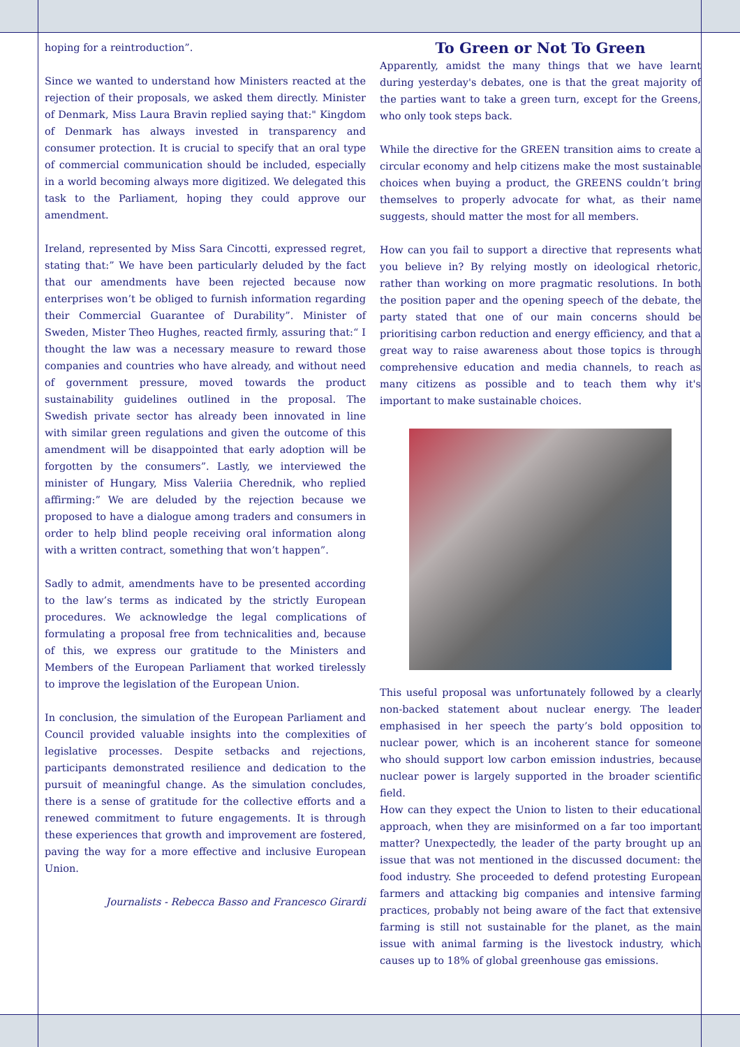hoping for a reintroduction”.
Since we wanted to understand how Ministers reacted at the rejection of their proposals, we asked them directly. Minister of Denmark, Miss Laura Bravin replied saying that:" Kingdom of Denmark has always invested in transparency and consumer protection. It is crucial to specify that an oral type of commercial communication should be included, especially in a world becoming always more digitized. We delegated this task to the Parliament, hoping they could approve our amendment.
Ireland, represented by Miss Sara Cincotti, expressed regret, stating that:” We have been particularly deluded by the fact that our amendments have been rejected because now enterprises won’t be obliged to furnish information regarding their Commercial Guarantee of Durability”. Minister of Sweden, Mister Theo Hughes, reacted firmly, assuring that:“ I thought the law was a necessary measure to reward those companies and countries who have already, and without need of government pressure, moved towards the product sustainability guidelines outlined in the proposal. The Swedish private sector has already been innovated in line with similar green regulations and given the outcome of this amendment will be disappointed that early adoption will be forgotten by the consumers”. Lastly, we interviewed the minister of Hungary, Miss Valeriia Cherednik, who replied affirming:” We are deluded by the rejection because we proposed to have a dialogue among traders and consumers in order to help blind people receiving oral information along with a written contract, something that won’t happen”.
Sadly to admit, amendments have to be presented according to the law’s terms as indicated by the strictly European procedures. We acknowledge the legal complications of formulating a proposal free from technicalities and, because of this, we express our gratitude to the Ministers and Members of the European Parliament that worked tirelessly to improve the legislation of the European Union.
In conclusion, the simulation of the European Parliament and Council provided valuable insights into the complexities of legislative processes. Despite setbacks and rejections, participants demonstrated resilience and dedication to the pursuit of meaningful change. As the simulation concludes, there is a sense of gratitude for the collective efforts and a renewed commitment to future engagements. It is through these experiences that growth and improvement are fostered, paving the way for a more effective and inclusive European Union.
Journalists - Rebecca Basso and Francesco Girardi
To Green or Not To Green
Apparently, amidst the many things that we have learnt during yesterday's debates, one is that the great majority of the parties want to take a green turn, except for the Greens, who only took steps back.
While the directive for the GREEN transition aims to create a circular economy and help citizens make the most sustainable choices when buying a product, the GREENS couldn’t bring themselves to properly advocate for what, as their name suggests, should matter the most for all members.
How can you fail to support a directive that represents what you believe in? By relying mostly on ideological rhetoric, rather than working on more pragmatic resolutions. In both the position paper and the opening speech of the debate, the party stated that one of our main concerns should be prioritising carbon reduction and energy efficiency, and that a great way to raise awareness about those topics is through comprehensive education and media channels, to reach as many citizens as possible and to teach them why it's important to make sustainable choices.
This useful proposal was unfortunately followed by a clearly non-backed statement about nuclear energy. The leader emphasised in her speech the party’s bold opposition to nuclear power, which is an incoherent stance for someone who should support low carbon emission industries, because nuclear power is largely supported in the broader scientific field.
How can they expect the Union to listen to their educational approach, when they are misinformed on a far too important matter? Unexpectedly, the leader of the party brought up an issue that was not mentioned in the discussed document: the food industry. She proceeded to defend protesting European farmers and attacking big companies and intensive farming practices, probably not being aware of the fact that extensive farming is still not sustainable for the planet, as the main issue with animal farming is the livestock industry, which causes up to 18% of global greenhouse gas emissions.